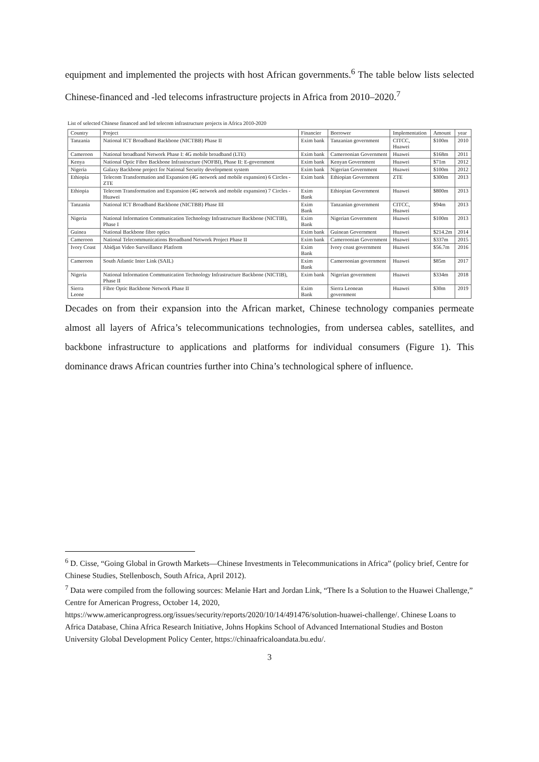equipment and implemented the projects with host African governments.<sup>6</sup> The table below lists selected Chinese-financed and -led telecoms infrastructure projects in Africa from 2010–2020.<sup>7</sup>
List of selected Chinese financed and led telecom infrastructure projects in Africa 2010-2020
| Country | Project | Financier | Borrower | Implementation | Amount | year |
| --- | --- | --- | --- | --- | --- | --- |
| Tanzania | National ICT Broadband Backbone (NICTBB) Phase II | Exim bank | Tanzanian government | CITCC, Huawei | $100m | 2010 |
| Cameroon | National broadband Network Phase I: 4G mobile broadband (LTE) | Exim bank | Cameroonian Government | Huawei | $168m | 2011 |
| Kenya | National Optic Fibre Backbone Infrastructure (NOFBI), Phase II: E-government | Exim bank | Kenyan Government | Huawei | $71m | 2012 |
| Nigeria | Galaxy Backbone project for National Security development system | Exim bank | Nigerian Government | Huawei | $100m | 2012 |
| Ethiopia | Telecom Transformation and Expansion (4G network and mobile expansion) 6 Circles - ZTE | Exim bank | Ethiopian Government | ZTE | $300m | 2013 |
| Ethiopia | Telecom Transformation and Expansion (4G network and mobile expansion) 7 Circles - Huawei | Exim Bank | Ethiopian Government | Huawei | $800m | 2013 |
| Tanzania | National ICT Broadband Backbone (NICTBB) Phase III | Exim Bank | Tanzanian government | CITCC, Huawei | $94m | 2013 |
| Nigeria | National Information Communication Technology Infrastructure Backbone (NICTIB), Phase I | Exim Bank | Nigerian Government | Huawei | $100m | 2013 |
| Guinea | National Backbone fibre optics | Exim bank | Guinean Government | Huawei | $214.2m | 2014 |
| Cameroon | National Telecommunications Broadband Network Project Phase II | Exim bank | Cameroonian Government | Huawei | $337m | 2015 |
| Ivory Coast | Abidjan Video Surveillance Platform | Exim Bank | Ivory coast government | Huawei | $56.7m | 2016 |
| Cameroon | South Atlantic Inter Link (SAIL) | Exim Bank | Cameroonian government | Huawei | $85m | 2017 |
| Nigeria | National Information Communication Technology Infrastructure Backbone (NICTIB), Phase II | Exim bank | Nigerian government | Huawei | $334m | 2018 |
| Sierra Leone | Fibre Optic Backbone Network Phase II | Exim Bank | Sierra Leonean government | Huawei | $30m | 2019 |
Decades on from their expansion into the African market, Chinese technology companies permeate almost all layers of Africa’s telecommunications technologies, from undersea cables, satellites, and backbone infrastructure to applications and platforms for individual consumers (Figure 1). This dominance draws African countries further into China’s technological sphere of influence.
<sup>6</sup> D. Cisse, “Going Global in Growth Markets—Chinese Investments in Telecommunications in Africa” (policy brief, Centre for Chinese Studies, Stellenbosch, South Africa, April 2012).
<sup>7</sup> Data were compiled from the following sources: Melanie Hart and Jordan Link, “There Is a Solution to the Huawei Challenge,” Centre for American Progress, October 14, 2020, https://www.americanprogress.org/issues/security/reports/2020/10/14/491476/solution-huawei-challenge/. Chinese Loans to Africa Database, China Africa Research Initiative, Johns Hopkins School of Advanced International Studies and Boston University Global Development Policy Center, https://chinaafricaloandata.bu.edu/.
3